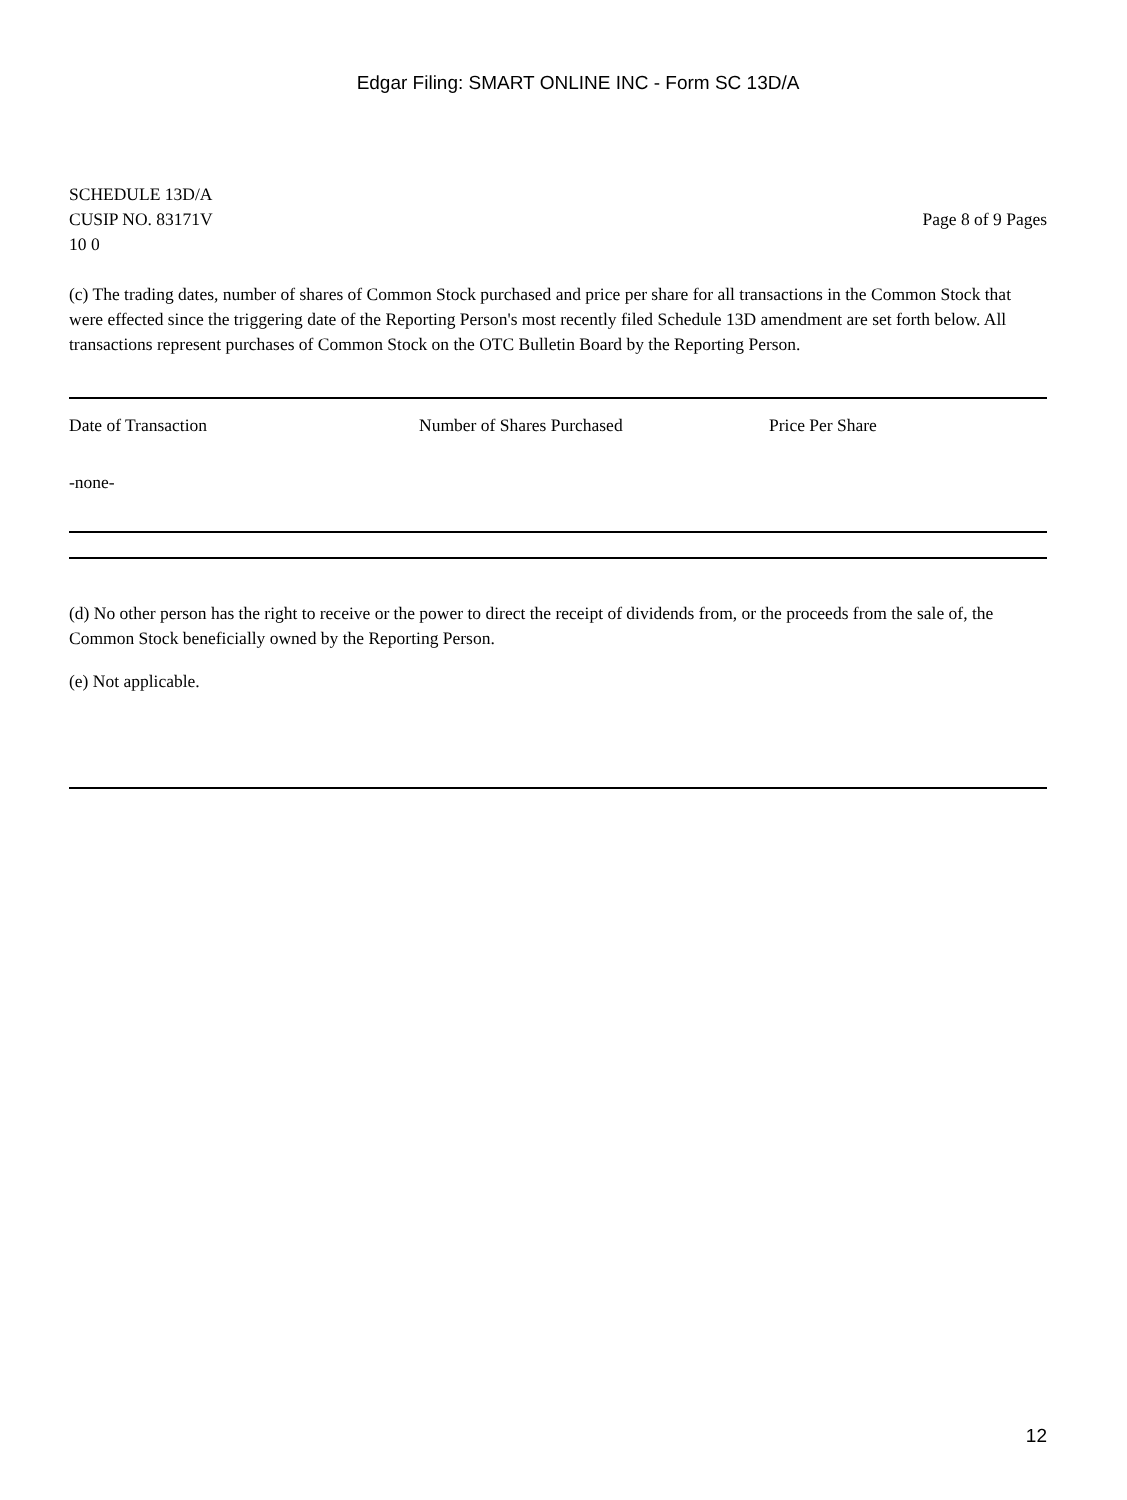Edgar Filing: SMART ONLINE INC - Form SC 13D/A
SCHEDULE 13D/A
CUSIP NO. 83171V
10 0
Page 8 of 9 Pages
(c) The trading dates, number of shares of Common Stock purchased and price per share for all transactions in the Common Stock that were effected since the triggering date of the Reporting Person's most recently filed Schedule 13D amendment are set forth below. All transactions represent purchases of Common Stock on the OTC Bulletin Board by the Reporting Person.
| Date of Transaction | Number of Shares Purchased | Price Per Share |
| --- | --- | --- |
| -none- | | |
(d) No other person has the right to receive or the power to direct the receipt of dividends from, or the proceeds from the sale of, the Common Stock beneficially owned by the Reporting Person.
(e) Not applicable.
12